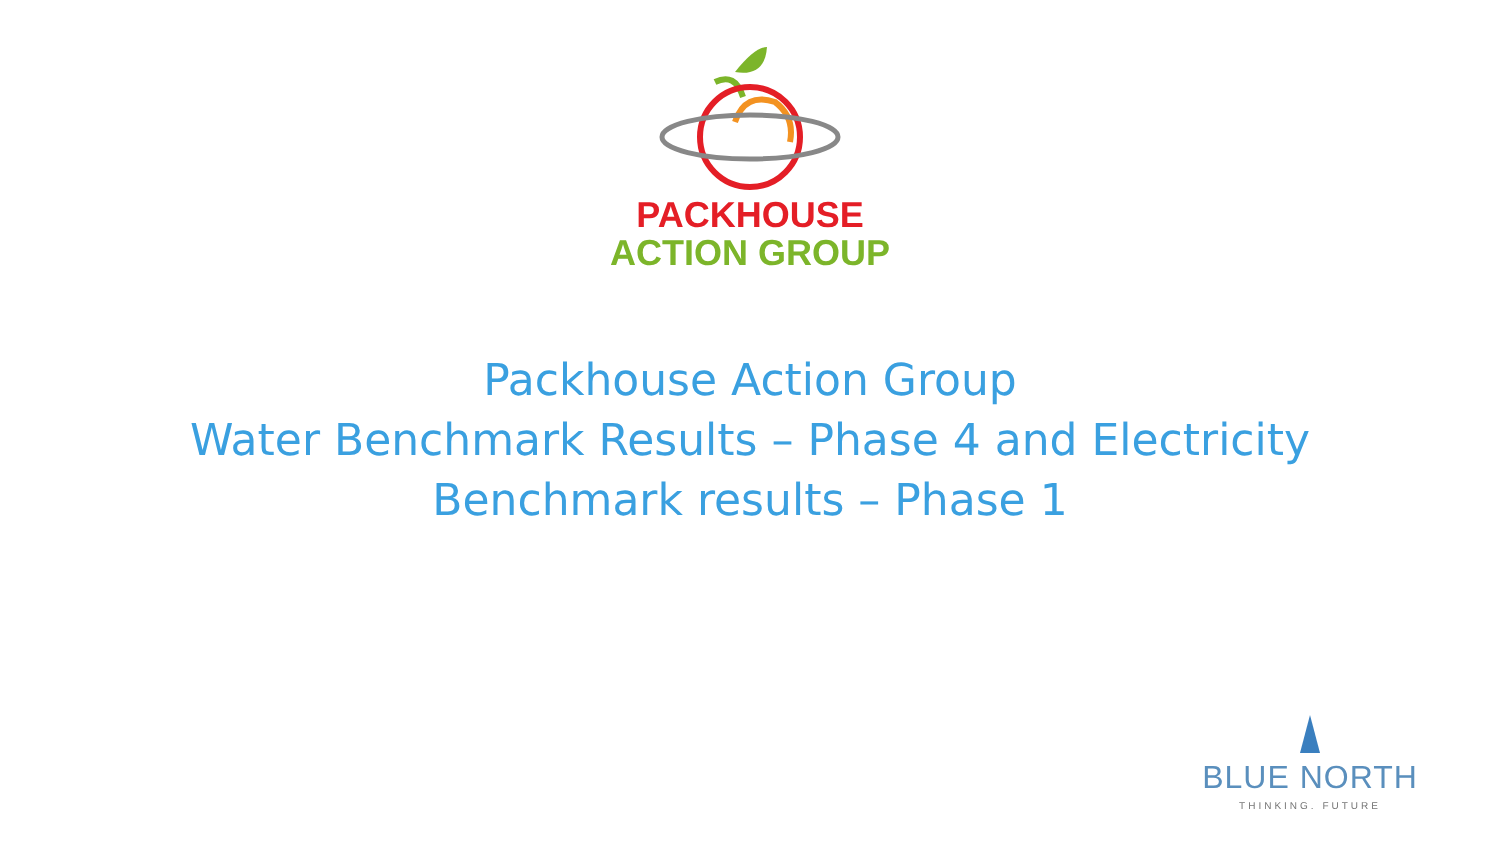PACKHOUSE
ACTION GROUP
Packhouse Action Group
Water Benchmark Results – Phase 4 and Electricity
Benchmark results – Phase 1
BLUE NORTH
THINKING. FUTURE